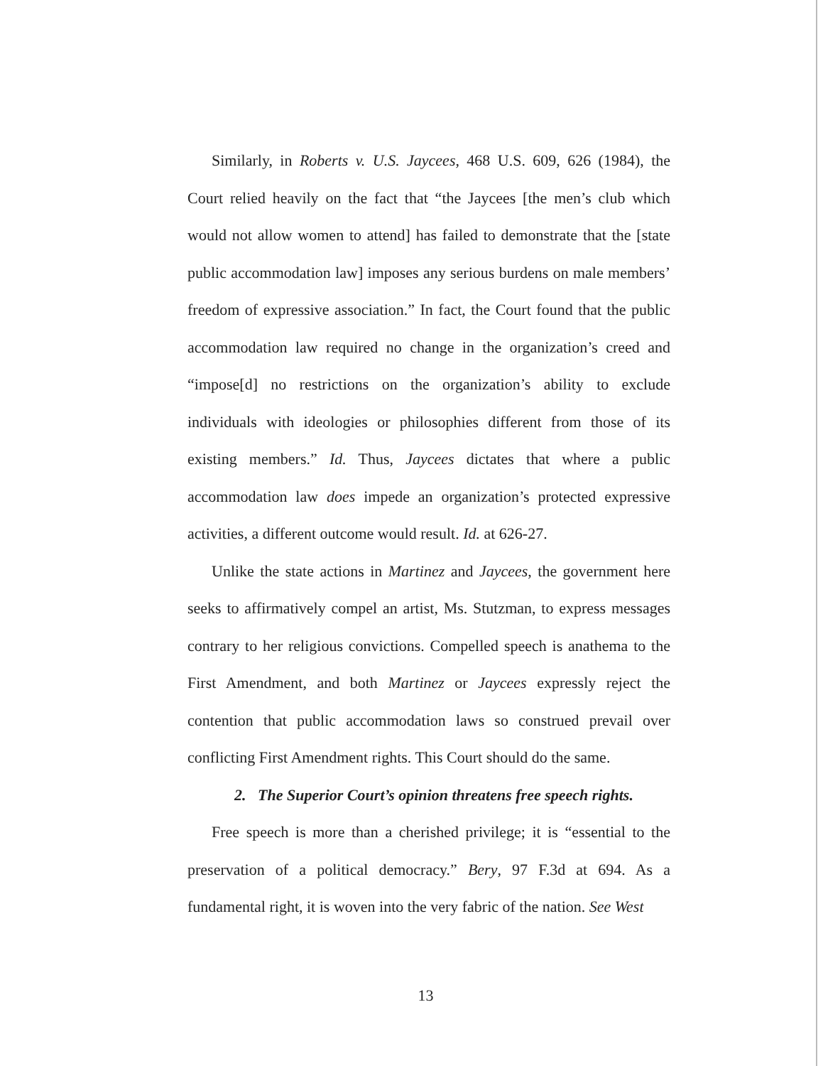Similarly, in Roberts v. U.S. Jaycees, 468 U.S. 609, 626 (1984), the Court relied heavily on the fact that “the Jaycees [the men’s club which would not allow women to attend] has failed to demonstrate that the [state public accommodation law] imposes any serious burdens on male members’ freedom of expressive association.” In fact, the Court found that the public accommodation law required no change in the organization’s creed and “impose[d] no restrictions on the organization’s ability to exclude individuals with ideologies or philosophies different from those of its existing members.” Id. Thus, Jaycees dictates that where a public accommodation law does impede an organization’s protected expressive activities, a different outcome would result. Id. at 626-27.
Unlike the state actions in Martinez and Jaycees, the government here seeks to affirmatively compel an artist, Ms. Stutzman, to express messages contrary to her religious convictions. Compelled speech is anathema to the First Amendment, and both Martinez or Jaycees expressly reject the contention that public accommodation laws so construed prevail over conflicting First Amendment rights. This Court should do the same.
2. The Superior Court’s opinion threatens free speech rights.
Free speech is more than a cherished privilege; it is “essential to the preservation of a political democracy.” Bery, 97 F.3d at 694. As a fundamental right, it is woven into the very fabric of the nation. See West
13